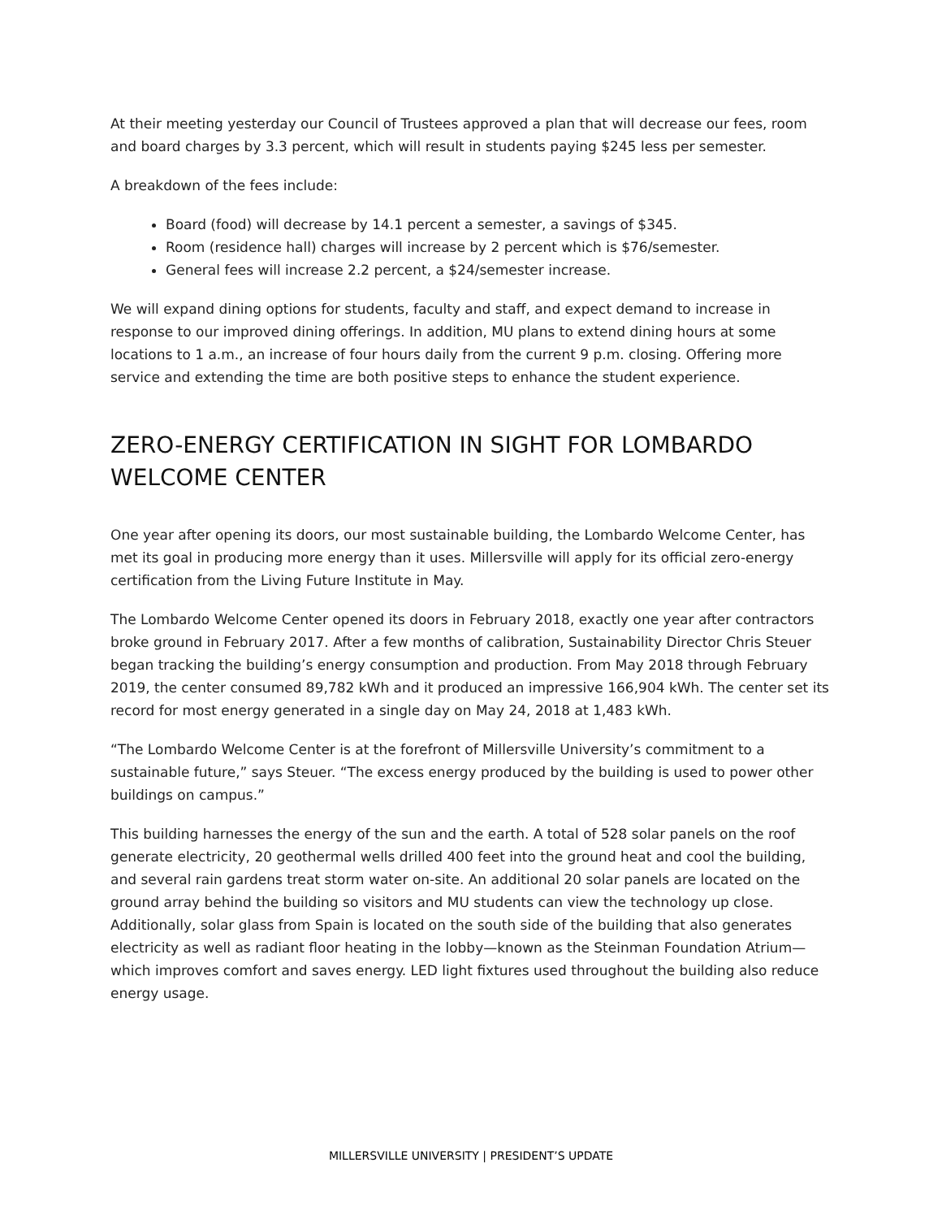At their meeting yesterday our Council of Trustees approved a plan that will decrease our fees, room and board charges by 3.3 percent, which will result in students paying $245 less per semester.
A breakdown of the fees include:
Board (food) will decrease by 14.1 percent a semester, a savings of $345.
Room (residence hall) charges will increase by 2 percent which is $76/semester.
General fees will increase 2.2 percent, a $24/semester increase.
We will expand dining options for students, faculty and staff, and expect demand to increase in response to our improved dining offerings. In addition, MU plans to extend dining hours at some locations to 1 a.m., an increase of four hours daily from the current 9 p.m. closing. Offering more service and extending the time are both positive steps to enhance the student experience.
ZERO-ENERGY CERTIFICATION IN SIGHT FOR LOMBARDO WELCOME CENTER
One year after opening its doors, our most sustainable building, the Lombardo Welcome Center, has met its goal in producing more energy than it uses. Millersville will apply for its official zero-energy certification from the Living Future Institute in May.
The Lombardo Welcome Center opened its doors in February 2018, exactly one year after contractors broke ground in February 2017. After a few months of calibration, Sustainability Director Chris Steuer began tracking the building’s energy consumption and production. From May 2018 through February 2019, the center consumed 89,782 kWh and it produced an impressive 166,904 kWh. The center set its record for most energy generated in a single day on May 24, 2018 at 1,483 kWh.
“The Lombardo Welcome Center is at the forefront of Millersville University’s commitment to a sustainable future,” says Steuer. “The excess energy produced by the building is used to power other buildings on campus.”
This building harnesses the energy of the sun and the earth. A total of 528 solar panels on the roof generate electricity, 20 geothermal wells drilled 400 feet into the ground heat and cool the building, and several rain gardens treat storm water on-site. An additional 20 solar panels are located on the ground array behind the building so visitors and MU students can view the technology up close. Additionally, solar glass from Spain is located on the south side of the building that also generates electricity as well as radiant floor heating in the lobby—known as the Steinman Foundation Atrium—which improves comfort and saves energy. LED light fixtures used throughout the building also reduce energy usage.
MILLERSVILLE UNIVERSITY | PRESIDENT’S UPDATE